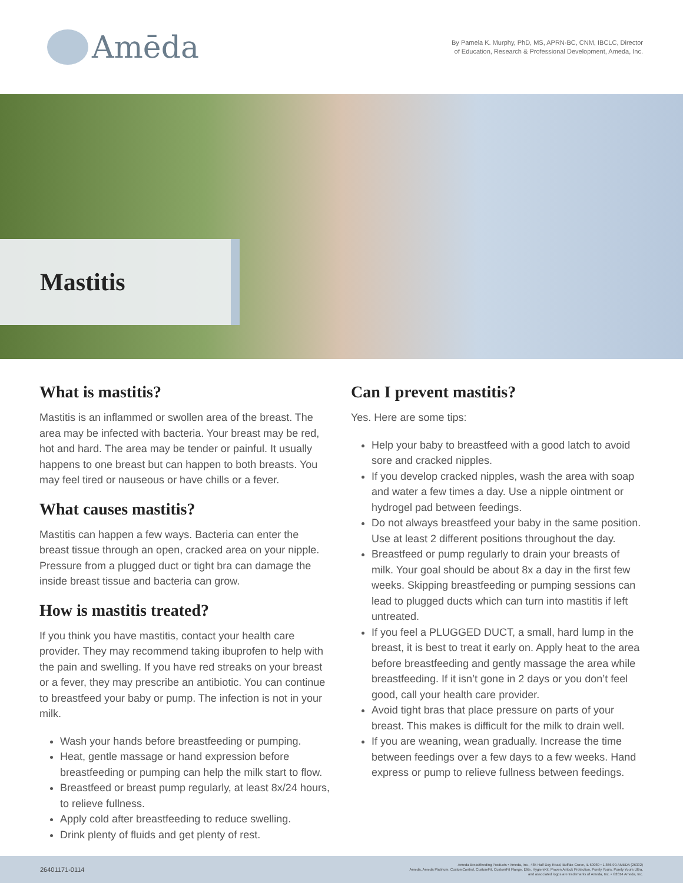Amēda
By Pamela K. Murphy, PhD, MS, APRN-BC, CNM, IBCLC, Director
of Education, Research & Professional Development, Ameda, Inc.
Mastitis
What is mastitis?
Mastitis is an inflammed or swollen area of the breast. The area may be infected with bacteria. Your breast may be red, hot and hard. The area may be tender or painful. It usually happens to one breast but can happen to both breasts. You may feel tired or nauseous or have chills or a fever.
What causes mastitis?
Mastitis can happen a few ways. Bacteria can enter the breast tissue through an open, cracked area on your nipple. Pressure from a plugged duct or tight bra can damage the inside breast tissue and bacteria can grow.
How is mastitis treated?
If you think you have mastitis, contact your health care provider. They may recommend taking ibuprofen to help with the pain and swelling. If you have red streaks on your breast or a fever, they may prescribe an antibiotic. You can continue to breastfeed your baby or pump. The infection is not in your milk.
Wash your hands before breastfeeding or pumping.
Heat, gentle massage or hand expression before breastfeeding or pumping can help the milk start to flow.
Breastfeed or breast pump regularly, at least 8x/24 hours, to relieve fullness.
Apply cold after breastfeeding to reduce swelling.
Drink plenty of fluids and get plenty of rest.
Can I prevent mastitis?
Yes. Here are some tips:
Help your baby to breastfeed with a good latch to avoid sore and cracked nipples.
If you develop cracked nipples, wash the area with soap and water a few times a day. Use a nipple ointment or hydrogel pad between feedings.
Do not always breastfeed your baby in the same position. Use at least 2 different positions throughout the day.
Breastfeed or pump regularly to drain your breasts of milk. Your goal should be about 8x a day in the first few weeks. Skipping breastfeeding or pumping sessions can lead to plugged ducts which can turn into mastitis if left untreated.
If you feel a PLUGGED DUCT, a small, hard lump in the breast, it is best to treat it early on. Apply heat to the area before breastfeeding and gently massage the area while breastfeeding. If it isn’t gone in 2 days or you don’t feel good, call your health care provider.
Avoid tight bras that place pressure on parts of your breast. This makes is difficult for the milk to drain well.
If you are weaning, wean gradually. Increase the time between feedings over a few days to a few weeks. Hand express or pump to relieve fullness between feedings.
26401171-0114 Ameda Breastfeeding Products • Ameda, Inc., 485 Half Day Road, Buffalo Grove, IL 60089 • 1.866.99.AMEDA (26332)
Ameda, Ameda Platinum, CustomControl, CustomFit, CustomFit Flange, Elite, HygieniKit, Proven Airlock Protection, Purely Yours, Purely Yours Ultra,
and associated logos are trademarks of Ameda, Inc. • ©2014 Ameda, Inc.